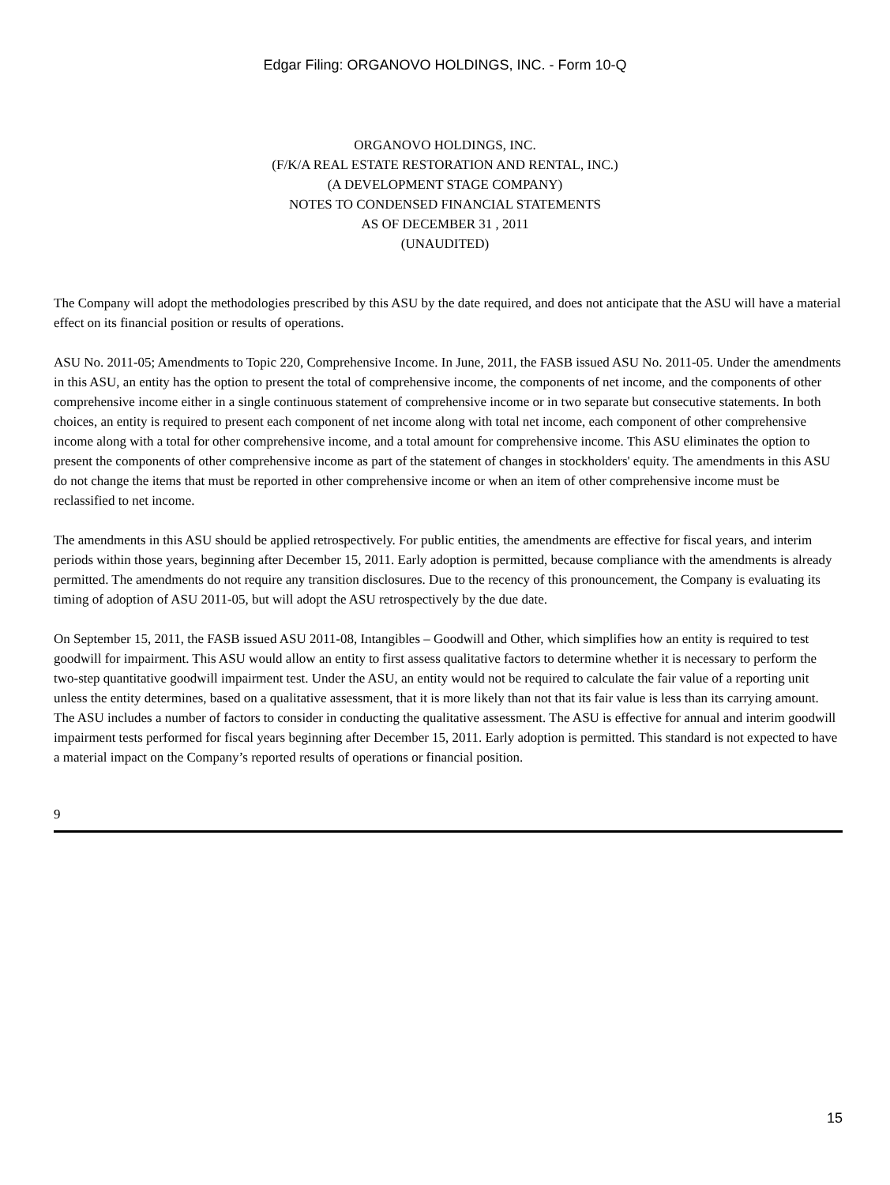Edgar Filing: ORGANOVO HOLDINGS, INC. - Form 10-Q
ORGANOVO HOLDINGS, INC.
(F/K/A REAL ESTATE RESTORATION AND RENTAL, INC.)
(A DEVELOPMENT STAGE COMPANY)
NOTES TO CONDENSED FINANCIAL STATEMENTS
AS OF DECEMBER 31 , 2011
(UNAUDITED)
The Company will adopt the methodologies prescribed by this ASU by the date required, and does not anticipate that the ASU will have a material effect on its financial position or results of operations.
ASU No. 2011-05; Amendments to Topic 220, Comprehensive Income. In June, 2011, the FASB issued ASU No. 2011-05. Under the amendments in this ASU, an entity has the option to present the total of comprehensive income, the components of net income, and the components of other comprehensive income either in a single continuous statement of comprehensive income or in two separate but consecutive statements. In both choices, an entity is required to present each component of net income along with total net income, each component of other comprehensive income along with a total for other comprehensive income, and a total amount for comprehensive income. This ASU eliminates the option to present the components of other comprehensive income as part of the statement of changes in stockholders' equity. The amendments in this ASU do not change the items that must be reported in other comprehensive income or when an item of other comprehensive income must be reclassified to net income.
The amendments in this ASU should be applied retrospectively. For public entities, the amendments are effective for fiscal years, and interim periods within those years, beginning after December 15, 2011. Early adoption is permitted, because compliance with the amendments is already permitted. The amendments do not require any transition disclosures. Due to the recency of this pronouncement, the Company is evaluating its timing of adoption of ASU 2011-05, but will adopt the ASU retrospectively by the due date.
On September 15, 2011, the FASB issued ASU 2011-08, Intangibles – Goodwill and Other, which simplifies how an entity is required to test goodwill for impairment. This ASU would allow an entity to first assess qualitative factors to determine whether it is necessary to perform the two-step quantitative goodwill impairment test. Under the ASU, an entity would not be required to calculate the fair value of a reporting unit unless the entity determines, based on a qualitative assessment, that it is more likely than not that its fair value is less than its carrying amount. The ASU includes a number of factors to consider in conducting the qualitative assessment. The ASU is effective for annual and interim goodwill impairment tests performed for fiscal years beginning after December 15, 2011. Early adoption is permitted. This standard is not expected to have a material impact on the Company’s reported results of operations or financial position.
9
15